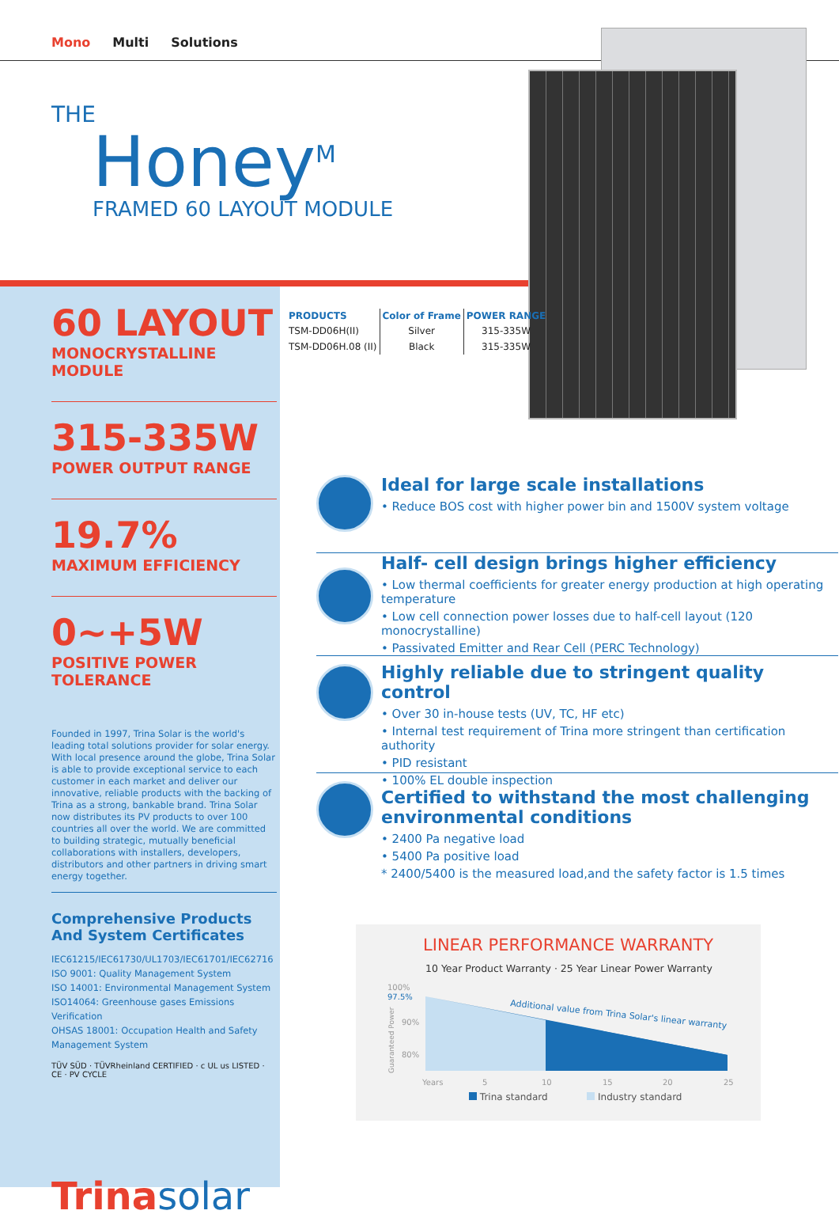Mono Multi Solutions
THE
Honey<sup>M</sup>
FRAMED 60 LAYOUT MODULE
60 LAYOUT
MONOCRYSTALLINE MODULE
315-335W
POWER OUTPUT RANGE
19.7%
MAXIMUM EFFICIENCY
0~+5W
POSITIVE POWER TOLERANCE
Founded in 1997, Trina Solar is the world's leading total solutions provider for solar energy. With local presence around the globe, Trina Solar is able to provide exceptional service to each customer in each market and deliver our innovative, reliable products with the backing of Trina as a strong, bankable brand. Trina Solar now distributes its PV products to over 100 countries all over the world. We are committed to building strategic, mutually beneficial collaborations with installers, developers, distributors and other partners in driving smart energy together.
Comprehensive Products
And System Certificates
IEC61215/IEC61730/UL1703/IEC61701/IEC62716
ISO 9001: Quality Management System
ISO 14001: Environmental Management System
ISO14064: Greenhouse gases Emissions Verification
OHSAS 18001: Occupation Health and Safety Management System
TÜV SÜD · TÜVRheinland CERTIFIED · c UL us LISTED · CE · PV CYCLE
Trinasolar
| PRODUCTS | Color of Frame | POWER RANGE |
| --- | --- | --- |
| TSM-DD06H(II) | Silver | 315-335W |
| TSM-DD06H.08 (II) | Black | 315-335W |
Ideal for large scale installations
• Reduce BOS cost with higher power bin and 1500V system voltage
Half- cell design brings higher efficiency
• Low thermal coefficients for greater energy production at high operating temperature
• Low cell connection power losses due to half-cell layout (120 monocrystalline)
• Passivated Emitter and Rear Cell (PERC Technology)
Highly reliable due to stringent quality control
• Over 30 in-house tests (UV, TC, HF etc)
• Internal test requirement of Trina more stringent than certification authority
• PID resistant
• 100% EL double inspection
Certified to withstand the most challenging environmental conditions
• 2400 Pa negative load
• 5400 Pa positive load
* 2400/5400 is the measured load,and the safety factor is 1.5 times
LINEAR PERFORMANCE WARRANTY
10 Year Product Warranty · 25 Year Linear Power Warranty
100%
97.5%
90%
80%
Guaranteed Power
Additional value from Trina Solar's linear warranty
Years
5
10
15
20
25
Trina standard Industry standard